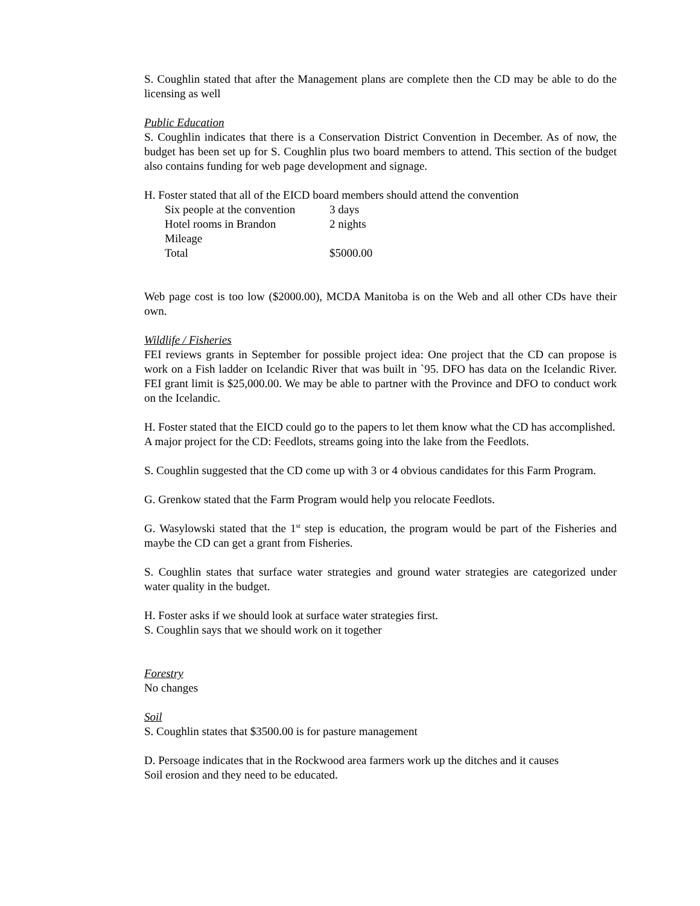S. Coughlin stated that after the Management plans are complete then the CD may be able to do the licensing as well
Public Education
S. Coughlin indicates that there is a Conservation District Convention in December. As of now, the budget has been set up for S. Coughlin plus two board members to attend. This section of the budget also contains funding for web page development and signage.
H. Foster stated that all of the EICD board members should attend the convention
| Six people at the convention | 3 days |
| Hotel rooms in Brandon | 2 nights |
| Mileage | |
| Total | $5000.00 |
Web page cost is too low ($2000.00), MCDA Manitoba is on the Web and all other CDs have their own.
Wildlife / Fisheries
FEI reviews grants in September for possible project idea: One project that the CD can propose is work on a Fish ladder on Icelandic River that was built in `95. DFO has data on the Icelandic River. FEI grant limit is $25,000.00. We may be able to partner with the Province and DFO to conduct work on the Icelandic.
H. Foster stated that the EICD could go to the papers to let them know what the CD has accomplished.
A major project for the CD: Feedlots, streams going into the lake from the Feedlots.
S. Coughlin suggested that the CD come up with 3 or 4 obvious candidates for this Farm Program.
G. Grenkow stated that the Farm Program would help you relocate Feedlots.
G. Wasylowski stated that the 1<sup>st</sup> step is education, the program would be part of the Fisheries and maybe the CD can get a grant from Fisheries.
S. Coughlin states that surface water strategies and ground water strategies are categorized under water quality in the budget.
H. Foster asks if we should look at surface water strategies first.
S. Coughlin says that we should work on it together
Forestry
No changes
Soil
S. Coughlin states that $3500.00 is for pasture management
D. Persoage indicates that in the Rockwood area farmers work up the ditches and it causes
Soil erosion and they need to be educated.